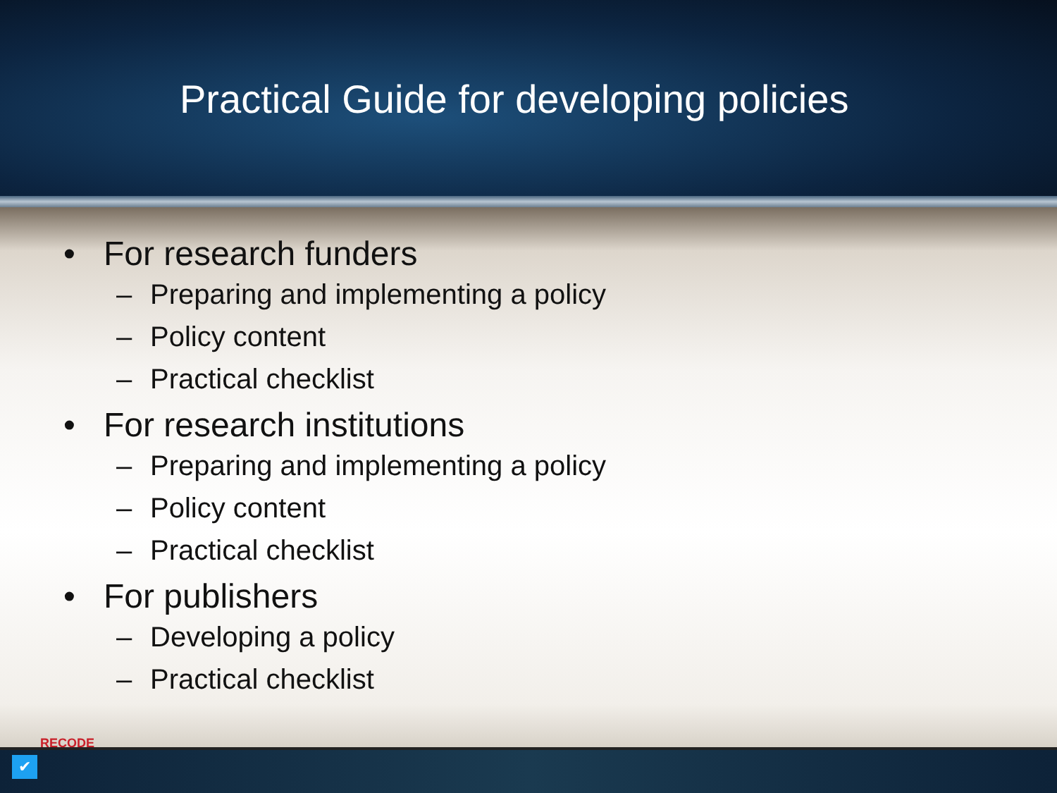Practical Guide for developing policies
• For research funders
– Preparing and implementing a policy
– Policy content
– Practical checklist
• For research institutions
– Preparing and implementing a policy
– Policy content
– Practical checklist
• For publishers
– Developing a policy
– Practical checklist
RECODE
✔